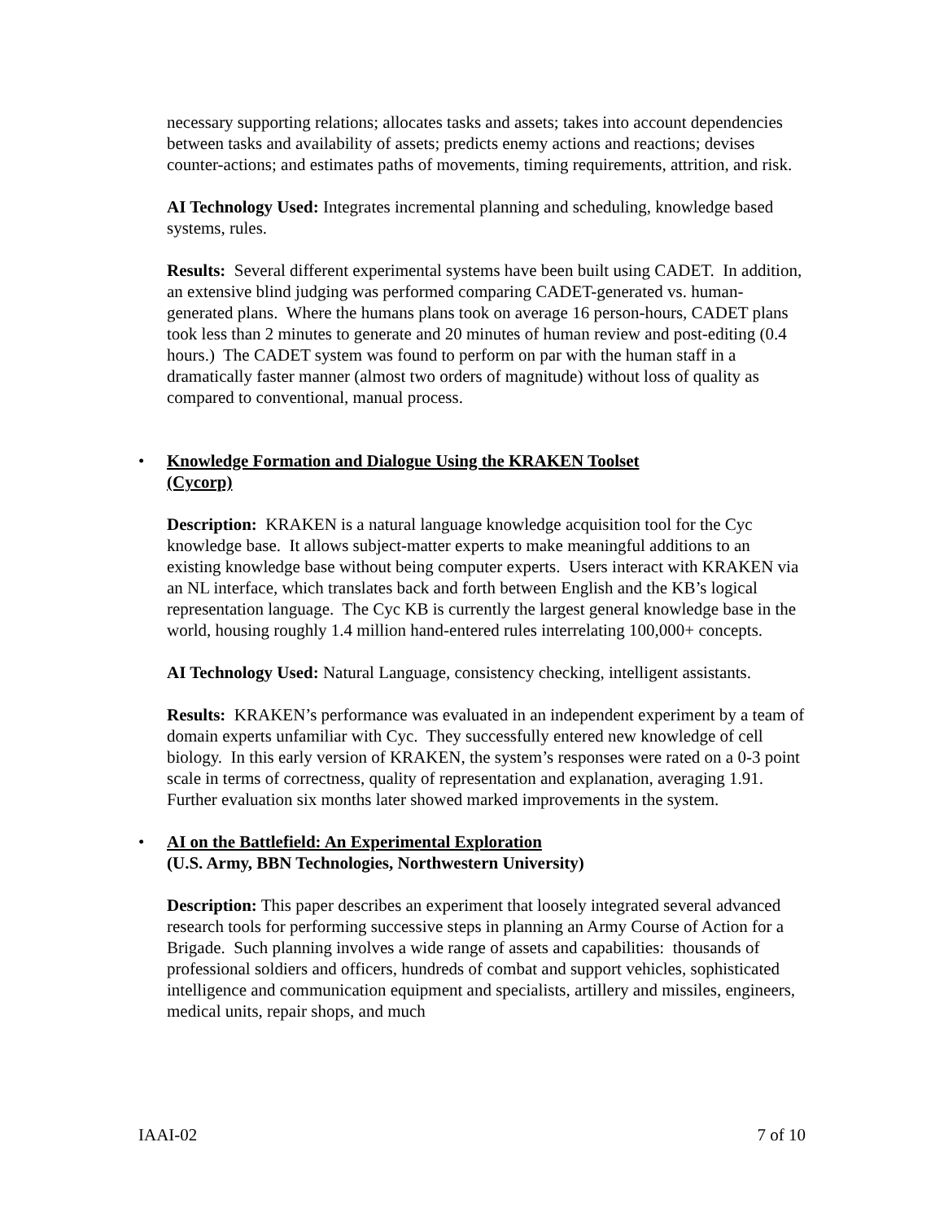necessary supporting relations; allocates tasks and assets; takes into account dependencies between tasks and availability of assets; predicts enemy actions and reactions; devises counter-actions; and estimates paths of movements, timing requirements, attrition, and risk.
AI Technology Used: Integrates incremental planning and scheduling, knowledge based systems, rules.
Results: Several different experimental systems have been built using CADET. In addition, an extensive blind judging was performed comparing CADET-generated vs. human-generated plans. Where the humans plans took on average 16 person-hours, CADET plans took less than 2 minutes to generate and 20 minutes of human review and post-editing (0.4 hours.) The CADET system was found to perform on par with the human staff in a dramatically faster manner (almost two orders of magnitude) without loss of quality as compared to conventional, manual process.
• Knowledge Formation and Dialogue Using the KRAKEN Toolset
(Cycorp)
Description: KRAKEN is a natural language knowledge acquisition tool for the Cyc knowledge base. It allows subject-matter experts to make meaningful additions to an existing knowledge base without being computer experts. Users interact with KRAKEN via an NL interface, which translates back and forth between English and the KB’s logical representation language. The Cyc KB is currently the largest general knowledge base in the world, housing roughly 1.4 million hand-entered rules interrelating 100,000+ concepts.
AI Technology Used: Natural Language, consistency checking, intelligent assistants.
Results: KRAKEN’s performance was evaluated in an independent experiment by a team of domain experts unfamiliar with Cyc. They successfully entered new knowledge of cell biology. In this early version of KRAKEN, the system’s responses were rated on a 0-3 point scale in terms of correctness, quality of representation and explanation, averaging 1.91. Further evaluation six months later showed marked improvements in the system.
• AI on the Battlefield: An Experimental Exploration
(U.S. Army, BBN Technologies, Northwestern University)
Description: This paper describes an experiment that loosely integrated several advanced research tools for performing successive steps in planning an Army Course of Action for a Brigade. Such planning involves a wide range of assets and capabilities: thousands of professional soldiers and officers, hundreds of combat and support vehicles, sophisticated intelligence and communication equipment and specialists, artillery and missiles, engineers, medical units, repair shops, and much
IAAI-02 7 of 10